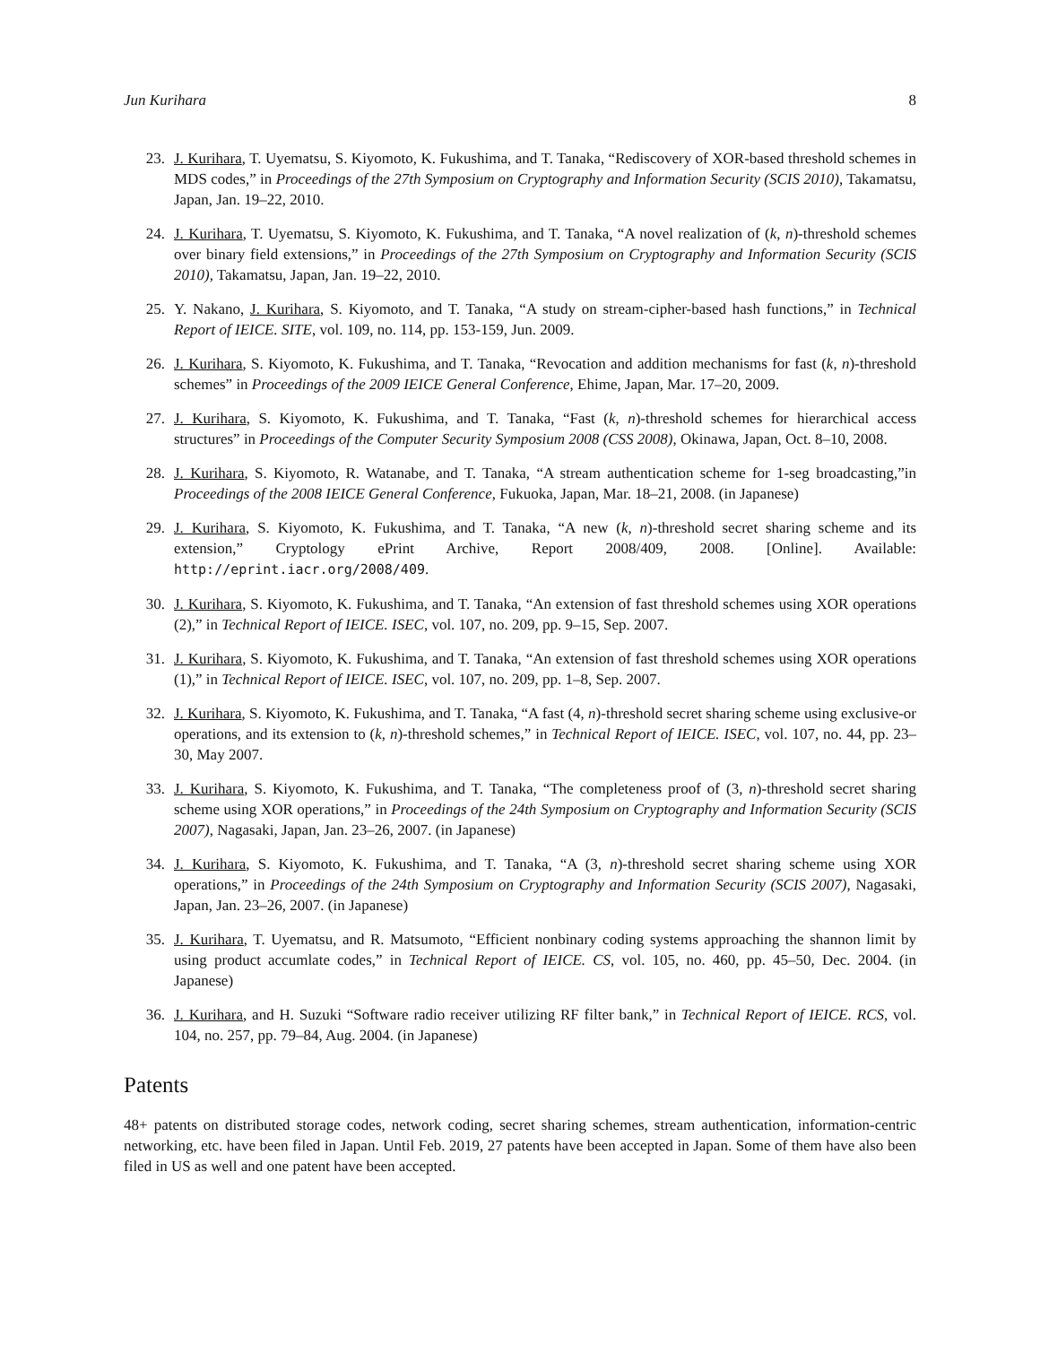Jun Kurihara 8
23. J. Kurihara, T. Uyematsu, S. Kiyomoto, K. Fukushima, and T. Tanaka, “Rediscovery of XOR-based threshold schemes in MDS codes,” in Proceedings of the 27th Symposium on Cryptography and Information Security (SCIS 2010), Takamatsu, Japan, Jan. 19–22, 2010.
24. J. Kurihara, T. Uyematsu, S. Kiyomoto, K. Fukushima, and T. Tanaka, “A novel realization of (k, n)-threshold schemes over binary field extensions,” in Proceedings of the 27th Symposium on Cryptography and Information Security (SCIS 2010), Takamatsu, Japan, Jan. 19–22, 2010.
25. Y. Nakano, J. Kurihara, S. Kiyomoto, and T. Tanaka, “A study on stream-cipher-based hash functions,” in Technical Report of IEICE. SITE, vol. 109, no. 114, pp. 153-159, Jun. 2009.
26. J. Kurihara, S. Kiyomoto, K. Fukushima, and T. Tanaka, “Revocation and addition mechanisms for fast (k, n)-threshold schemes” in Proceedings of the 2009 IEICE General Conference, Ehime, Japan, Mar. 17–20, 2009.
27. J. Kurihara, S. Kiyomoto, K. Fukushima, and T. Tanaka, “Fast (k, n)-threshold schemes for hierarchical access structures” in Proceedings of the Computer Security Symposium 2008 (CSS 2008), Okinawa, Japan, Oct. 8–10, 2008.
28. J. Kurihara, S. Kiyomoto, R. Watanabe, and T. Tanaka, “A stream authentication scheme for 1-seg broadcasting,”in Proceedings of the 2008 IEICE General Conference, Fukuoka, Japan, Mar. 18–21, 2008. (in Japanese)
29. J. Kurihara, S. Kiyomoto, K. Fukushima, and T. Tanaka, “A new (k, n)-threshold secret sharing scheme and its extension,” Cryptology ePrint Archive, Report 2008/409, 2008. [Online]. Available: http://eprint.iacr.org/2008/409.
30. J. Kurihara, S. Kiyomoto, K. Fukushima, and T. Tanaka, “An extension of fast threshold schemes using XOR operations (2),” in Technical Report of IEICE. ISEC, vol. 107, no. 209, pp. 9–15, Sep. 2007.
31. J. Kurihara, S. Kiyomoto, K. Fukushima, and T. Tanaka, “An extension of fast threshold schemes using XOR operations (1),” in Technical Report of IEICE. ISEC, vol. 107, no. 209, pp. 1–8, Sep. 2007.
32. J. Kurihara, S. Kiyomoto, K. Fukushima, and T. Tanaka, “A fast (4, n)-threshold secret sharing scheme using exclusive-or operations, and its extension to (k, n)-threshold schemes,” in Technical Report of IEICE. ISEC, vol. 107, no. 44, pp. 23–30, May 2007.
33. J. Kurihara, S. Kiyomoto, K. Fukushima, and T. Tanaka, “The completeness proof of (3, n)-threshold secret sharing scheme using XOR operations,” in Proceedings of the 24th Symposium on Cryptography and Information Security (SCIS 2007), Nagasaki, Japan, Jan. 23–26, 2007. (in Japanese)
34. J. Kurihara, S. Kiyomoto, K. Fukushima, and T. Tanaka, “A (3, n)-threshold secret sharing scheme using XOR operations,” in Proceedings of the 24th Symposium on Cryptography and Information Security (SCIS 2007), Nagasaki, Japan, Jan. 23–26, 2007. (in Japanese)
35. J. Kurihara, T. Uyematsu, and R. Matsumoto, “Efficient nonbinary coding systems approaching the shannon limit by using product accumlate codes,” in Technical Report of IEICE. CS, vol. 105, no. 460, pp. 45–50, Dec. 2004. (in Japanese)
36. J. Kurihara, and H. Suzuki “Software radio receiver utilizing RF filter bank,” in Technical Report of IEICE. RCS, vol. 104, no. 257, pp. 79–84, Aug. 2004. (in Japanese)
Patents
48+ patents on distributed storage codes, network coding, secret sharing schemes, stream authentication, information-centric networking, etc. have been filed in Japan. Until Feb. 2019, 27 patents have been accepted in Japan. Some of them have also been filed in US as well and one patent have been accepted.